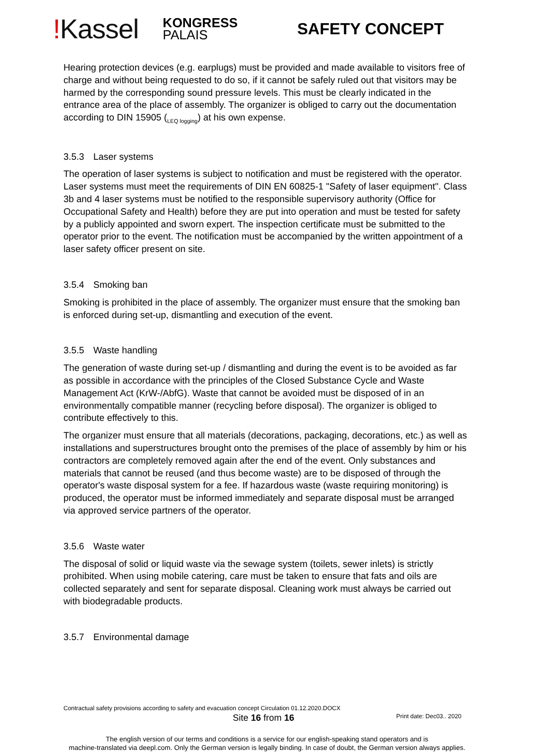!Kassel
KONGRESS
PALAIS
SAFETY CONCEPT
Hearing protection devices (e.g. earplugs) must be provided and made available to visitors free of charge and without being requested to do so, if it cannot be safely ruled out that visitors may be harmed by the corresponding sound pressure levels. This must be clearly indicated in the entrance area of the place of assembly. The organizer is obliged to carry out the documentation according to DIN 15905 (<sub>LEQ logging</sub>) at his own expense.
3.5.3 Laser systems
The operation of laser systems is subject to notification and must be registered with the operator. Laser systems must meet the requirements of DIN EN 60825-1 "Safety of laser equipment". Class 3b and 4 laser systems must be notified to the responsible supervisory authority (Office for Occupational Safety and Health) before they are put into operation and must be tested for safety by a publicly appointed and sworn expert. The inspection certificate must be submitted to the operator prior to the event. The notification must be accompanied by the written appointment of a laser safety officer present on site.
3.5.4 Smoking ban
Smoking is prohibited in the place of assembly. The organizer must ensure that the smoking ban is enforced during set-up, dismantling and execution of the event.
3.5.5 Waste handling
The generation of waste during set-up / dismantling and during the event is to be avoided as far as possible in accordance with the principles of the Closed Substance Cycle and Waste Management Act (KrW-/AbfG). Waste that cannot be avoided must be disposed of in an environmentally compatible manner (recycling before disposal). The organizer is obliged to contribute effectively to this.
The organizer must ensure that all materials (decorations, packaging, decorations, etc.) as well as installations and superstructures brought onto the premises of the place of assembly by him or his contractors are completely removed again after the end of the event. Only substances and materials that cannot be reused (and thus become waste) are to be disposed of through the operator's waste disposal system for a fee. If hazardous waste (waste requiring monitoring) is produced, the operator must be informed immediately and separate disposal must be arranged via approved service partners of the operator.
3.5.6 Waste water
The disposal of solid or liquid waste via the sewage system (toilets, sewer inlets) is strictly prohibited. When using mobile catering, care must be taken to ensure that fats and oils are collected separately and sent for separate disposal. Cleaning work must always be carried out with biodegradable products.
3.5.7 Environmental damage
Contractual safety provisions according to safety and evacuation concept Circulation 01.12.2020.DOCX
Site 16 from 16 Print date: Dec03.. 2020
The english version of our terms and conditions is a service for our english-speaking stand operators and is
machine-translated via deepl.com. Only the German version is legally binding. In case of doubt, the German version always applies.